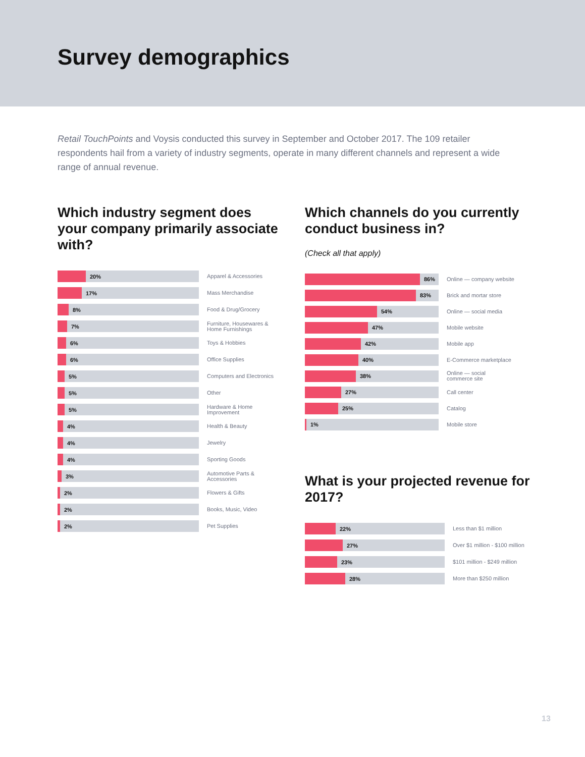Survey demographics
Retail TouchPoints and Voysis conducted this survey in September and October 2017. The 109 retailer respondents hail from a variety of industry segments, operate in many different channels and represent a wide range of annual revenue.
Which industry segment does your company primarily associate with?
20%
Apparel & Accessories
17%
Mass Merchandise
8%
Food & Drug/Grocery
7%
Furniture, Housewares &
Home Furnishings
6%
Toys & Hobbies
6%
Office Supplies
5%
Computers and Electronics
5%
Other
5%
Hardware & Home
Improvement
4%
Health & Beauty
4%
Jewelry
4%
Sporting Goods
3%
Automotive Parts &
Accessories
2%
Flowers & Gifts
2%
Books, Music, Video
2%
Pet Supplies
Which channels do you currently conduct business in?
(Check all that apply)
86%
Online — company website
83%
Brick and mortar store
54%
Online — social media
47%
Mobile website
42%
Mobile app
40%
E-Commerce marketplace
38%
Online — social
commerce site
27%
Call center
25%
Catalog
1%
Mobile store
What is your projected revenue for 2017?
22%
Less than $1 million
27%
Over $1 million - $100 million
23%
$101 million - $249 million
28%
More than $250 million
13